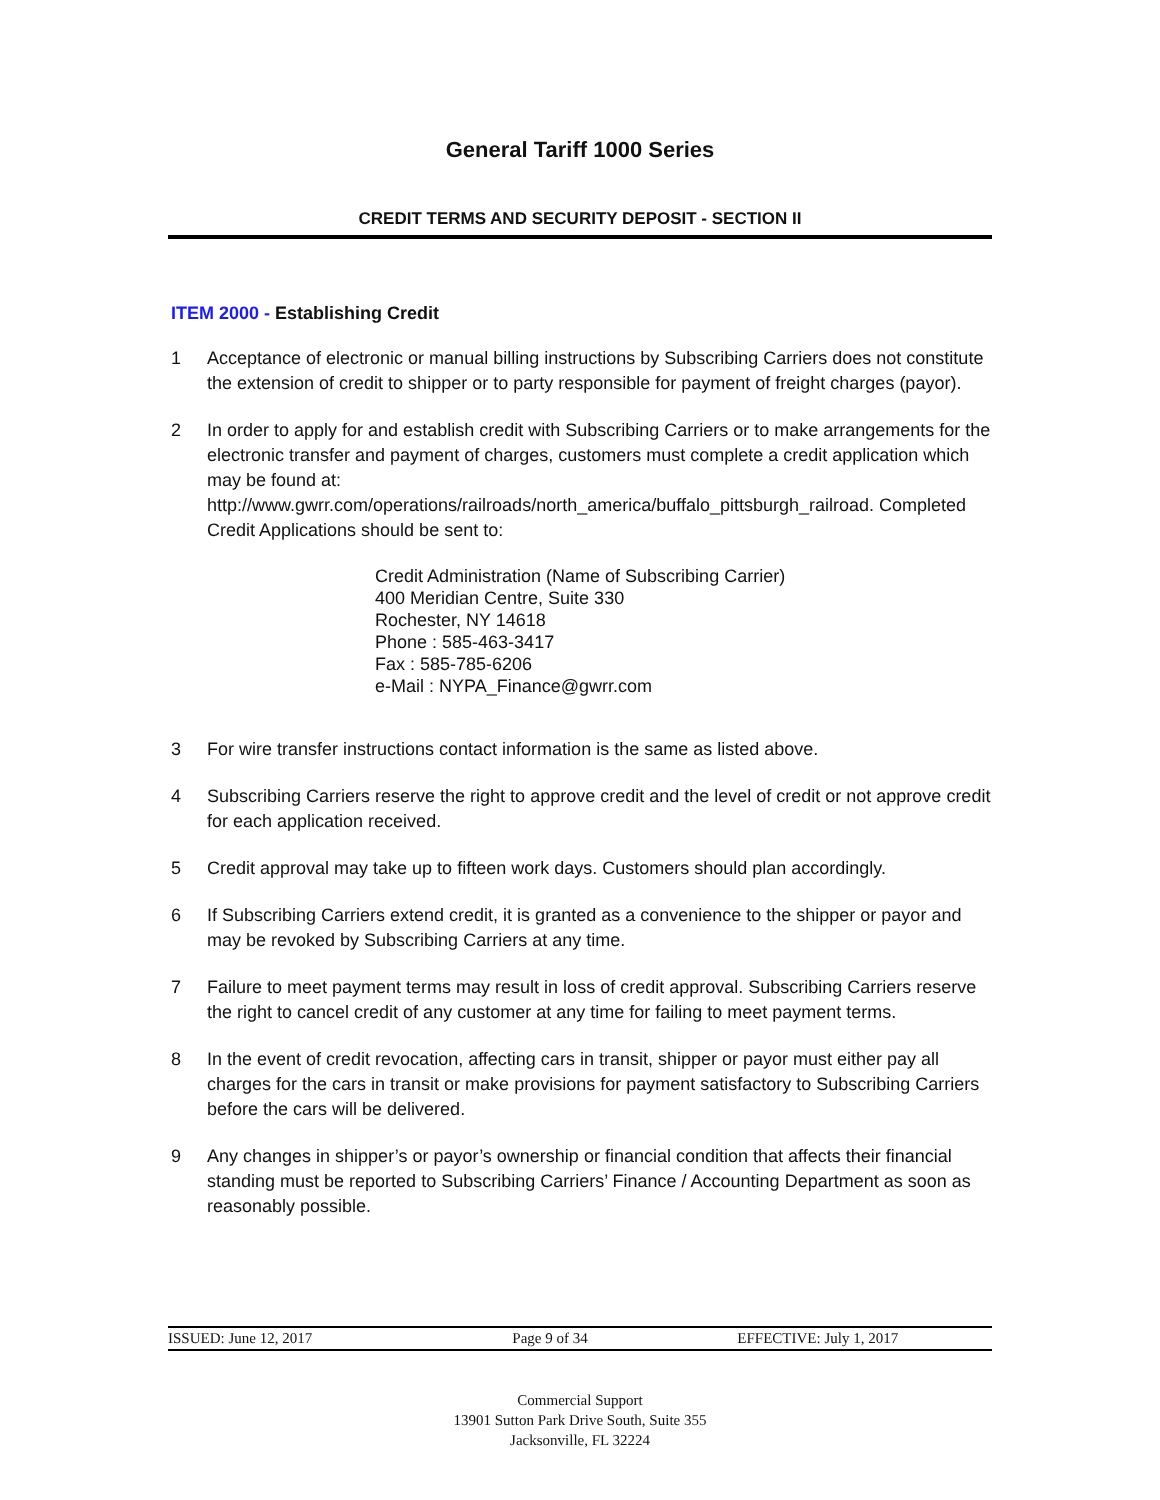General Tariff 1000 Series
CREDIT TERMS AND SECURITY DEPOSIT - SECTION II
ITEM 2000 - Establishing Credit
1 Acceptance of electronic or manual billing instructions by Subscribing Carriers does not constitute the extension of credit to shipper or to party responsible for payment of freight charges (payor).
2 In order to apply for and establish credit with Subscribing Carriers or to make arrangements for the electronic transfer and payment of charges, customers must complete a credit application which may be found at: http://www.gwrr.com/operations/railroads/north_america/buffalo_pittsburgh_railroad. Completed Credit Applications should be sent to:
Credit Administration (Name of Subscribing Carrier)
400 Meridian Centre, Suite 330
Rochester, NY 14618
Phone : 585-463-3417
Fax : 585-785-6206
e-Mail : NYPA_Finance@gwrr.com
3 For wire transfer instructions contact information is the same as listed above.
4 Subscribing Carriers reserve the right to approve credit and the level of credit or not approve credit for each application received.
5 Credit approval may take up to fifteen work days. Customers should plan accordingly.
6 If Subscribing Carriers extend credit, it is granted as a convenience to the shipper or payor and may be revoked by Subscribing Carriers at any time.
7 Failure to meet payment terms may result in loss of credit approval. Subscribing Carriers reserve the right to cancel credit of any customer at any time for failing to meet payment terms.
8 In the event of credit revocation, affecting cars in transit, shipper or payor must either pay all charges for the cars in transit or make provisions for payment satisfactory to Subscribing Carriers before the cars will be delivered.
9 Any changes in shipper’s or payor’s ownership or financial condition that affects their financial standing must be reported to Subscribing Carriers’ Finance / Accounting Department as soon as reasonably possible.
ISSUED: June 12, 2017 Page 9 of 34 EFFECTIVE: July 1, 2017
Commercial Support
13901 Sutton Park Drive South, Suite 355
Jacksonville, FL 32224